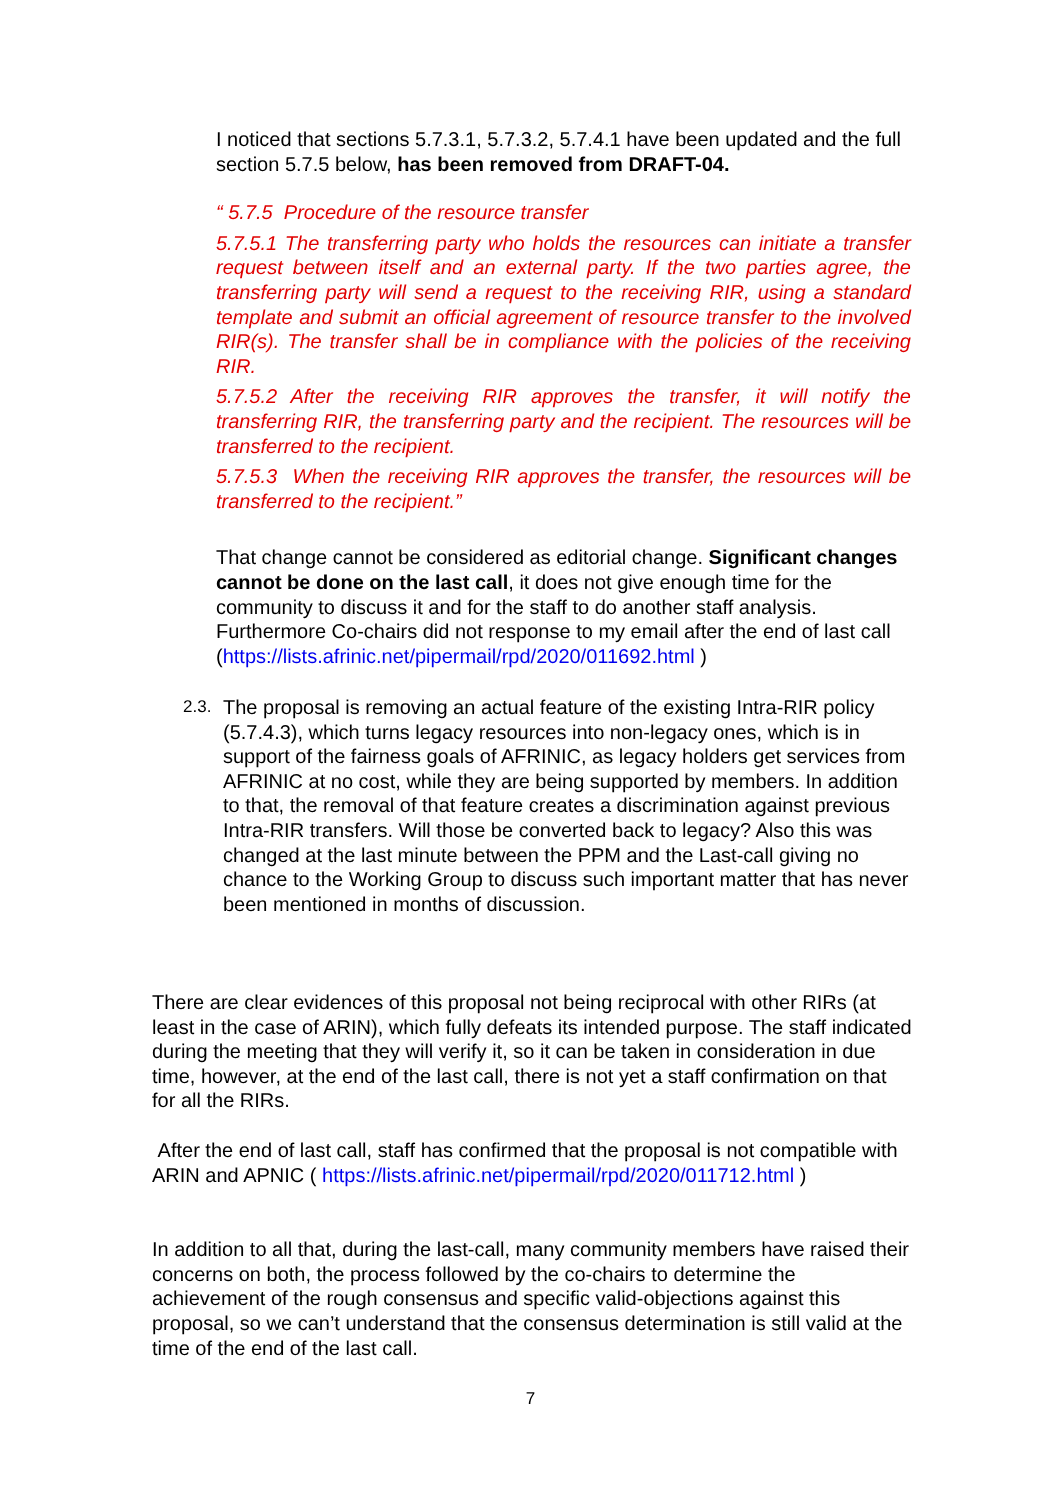I noticed that sections 5.7.3.1, 5.7.3.2, 5.7.4.1 have been updated and the full section 5.7.5 below, has been removed from DRAFT-04.
“ 5.7.5 Procedure of the resource transfer
5.7.5.1 The transferring party who holds the resources can initiate a transfer request between itself and an external party. If the two parties agree, the transferring party will send a request to the receiving RIR, using a standard template and submit an official agreement of resource transfer to the involved RIR(s). The transfer shall be in compliance with the policies of the receiving RIR.
5.7.5.2 After the receiving RIR approves the transfer, it will notify the transferring RIR, the transferring party and the recipient. The resources will be transferred to the recipient.
5.7.5.3 When the receiving RIR approves the transfer, the resources will be transferred to the recipient.”
That change cannot be considered as editorial change. Significant changes cannot be done on the last call, it does not give enough time for the community to discuss it and for the staff to do another staff analysis. Furthermore Co-chairs did not response to my email after the end of last call (https://lists.afrinic.net/pipermail/rpd/2020/011692.html )
2.3.
The proposal is removing an actual feature of the existing Intra-RIR policy (5.7.4.3), which turns legacy resources into non-legacy ones, which is in support of the fairness goals of AFRINIC, as legacy holders get services from AFRINIC at no cost, while they are being supported by members. In addition to that, the removal of that feature creates a discrimination against previous Intra-RIR transfers. Will those be converted back to legacy? Also this was changed at the last minute between the PPM and the Last-call giving no chance to the Working Group to discuss such important matter that has never been mentioned in months of discussion.
There are clear evidences of this proposal not being reciprocal with other RIRs (at least in the case of ARIN), which fully defeats its intended purpose. The staff indicated during the meeting that they will verify it, so it can be taken in consideration in due time, however, at the end of the last call, there is not yet a staff confirmation on that for all the RIRs.
After the end of last call, staff has confirmed that the proposal is not compatible with ARIN and APNIC ( https://lists.afrinic.net/pipermail/rpd/2020/011712.html )
In addition to all that, during the last-call, many community members have raised their concerns on both, the process followed by the co-chairs to determine the achievement of the rough consensus and specific valid-objections against this proposal, so we can’t understand that the consensus determination is still valid at the time of the end of the last call.
7